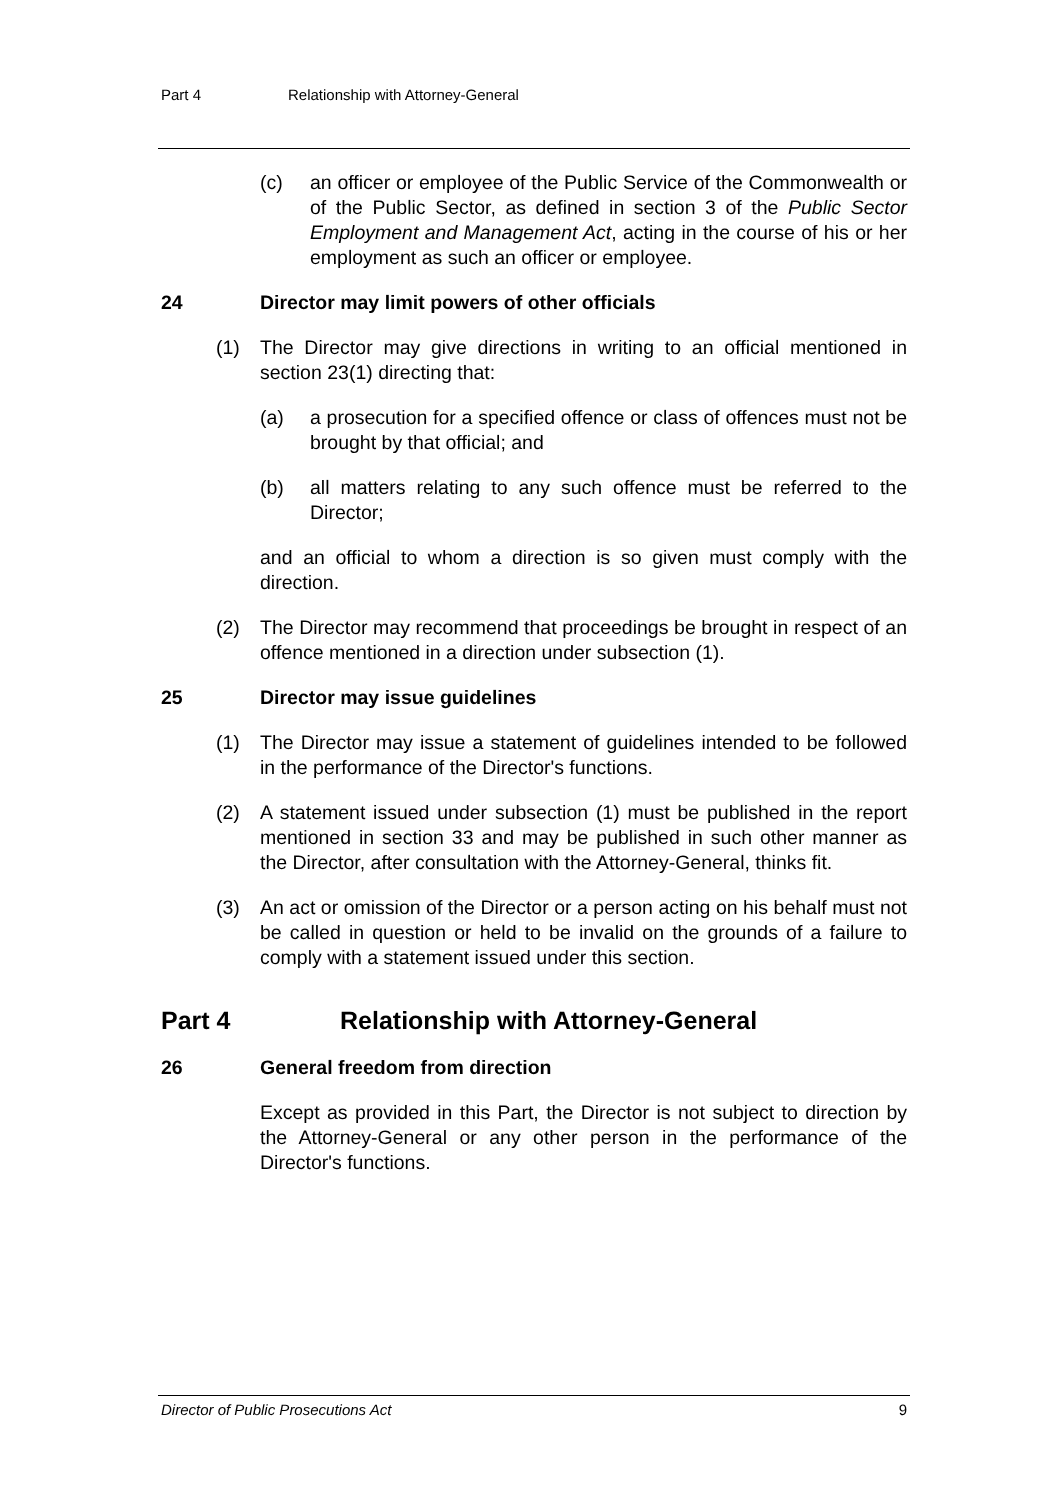Part 4 Relationship with Attorney-General
(c) an officer or employee of the Public Service of the Commonwealth or of the Public Sector, as defined in section 3 of the Public Sector Employment and Management Act, acting in the course of his or her employment as such an officer or employee.
24 Director may limit powers of other officials
(1) The Director may give directions in writing to an official mentioned in section 23(1) directing that:
(a) a prosecution for a specified offence or class of offences must not be brought by that official; and
(b) all matters relating to any such offence must be referred to the Director;
and an official to whom a direction is so given must comply with the direction.
(2) The Director may recommend that proceedings be brought in respect of an offence mentioned in a direction under subsection (1).
25 Director may issue guidelines
(1) The Director may issue a statement of guidelines intended to be followed in the performance of the Director's functions.
(2) A statement issued under subsection (1) must be published in the report mentioned in section 33 and may be published in such other manner as the Director, after consultation with the Attorney-General, thinks fit.
(3) An act or omission of the Director or a person acting on his behalf must not be called in question or held to be invalid on the grounds of a failure to comply with a statement issued under this section.
Part 4 Relationship with Attorney-General
26 General freedom from direction
Except as provided in this Part, the Director is not subject to direction by the Attorney-General or any other person in the performance of the Director's functions.
Director of Public Prosecutions Act 9